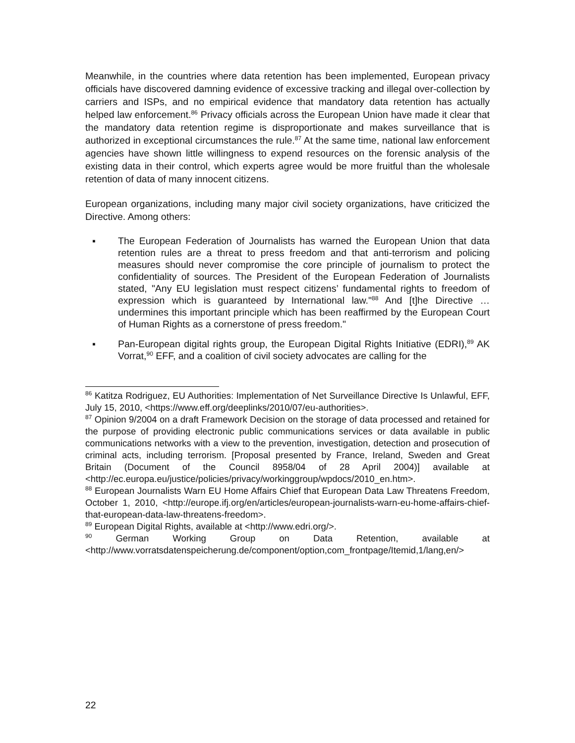Meanwhile, in the countries where data retention has been implemented, European privacy officials have discovered damning evidence of excessive tracking and illegal over-collection by carriers and ISPs, and no empirical evidence that mandatory data retention has actually helped law enforcement.<sup>86</sup> Privacy officials across the European Union have made it clear that the mandatory data retention regime is disproportionate and makes surveillance that is authorized in exceptional circumstances the rule.<sup>87</sup> At the same time, national law enforcement agencies have shown little willingness to expend resources on the forensic analysis of the existing data in their control, which experts agree would be more fruitful than the wholesale retention of data of many innocent citizens.
European organizations, including many major civil society organizations, have criticized the Directive. Among others:
▪ The European Federation of Journalists has warned the European Union that data retention rules are a threat to press freedom and that anti-terrorism and policing measures should never compromise the core principle of journalism to protect the confidentiality of sources. The President of the European Federation of Journalists stated, "Any EU legislation must respect citizens’ fundamental rights to freedom of expression which is guaranteed by International law."<sup>88</sup> And [t]he Directive … undermines this important principle which has been reaffirmed by the European Court of Human Rights as a cornerstone of press freedom."
▪ Pan-European digital rights group, the European Digital Rights Initiative (EDRI),<sup>89</sup> AK Vorrat,<sup>90</sup> EFF, and a coalition of civil society advocates are calling for the
<sup>86</sup> Katitza Rodriguez, EU Authorities: Implementation of Net Surveillance Directive Is Unlawful, EFF, July 15, 2010, <https://www.eff.org/deeplinks/2010/07/eu-authorities>.
<sup>87</sup> Opinion 9/2004 on a draft Framework Decision on the storage of data processed and retained for the purpose of providing electronic public communications services or data available in public communications networks with a view to the prevention, investigation, detection and prosecution of criminal acts, including terrorism. [Proposal presented by France, Ireland, Sweden and Great Britain (Document of the Council 8958/04 of 28 April 2004)] available at <http://ec.europa.eu/justice/policies/privacy/workinggroup/wpdocs/2010_en.htm>.
<sup>88</sup> European Journalists Warn EU Home Affairs Chief that European Data Law Threatens Freedom, October 1, 2010, <http://europe.ifj.org/en/articles/european-journalists-warn-eu-home-affairs-chief-that-european-data-law-threatens-freedom>.
<sup>89</sup> European Digital Rights, available at <http://www.edri.org/>.
<sup>90</sup> German Working Group on Data Retention, available at <http://www.vorratsdatenspeicherung.de/component/option,com_frontpage/Itemid,1/lang,en/>
22